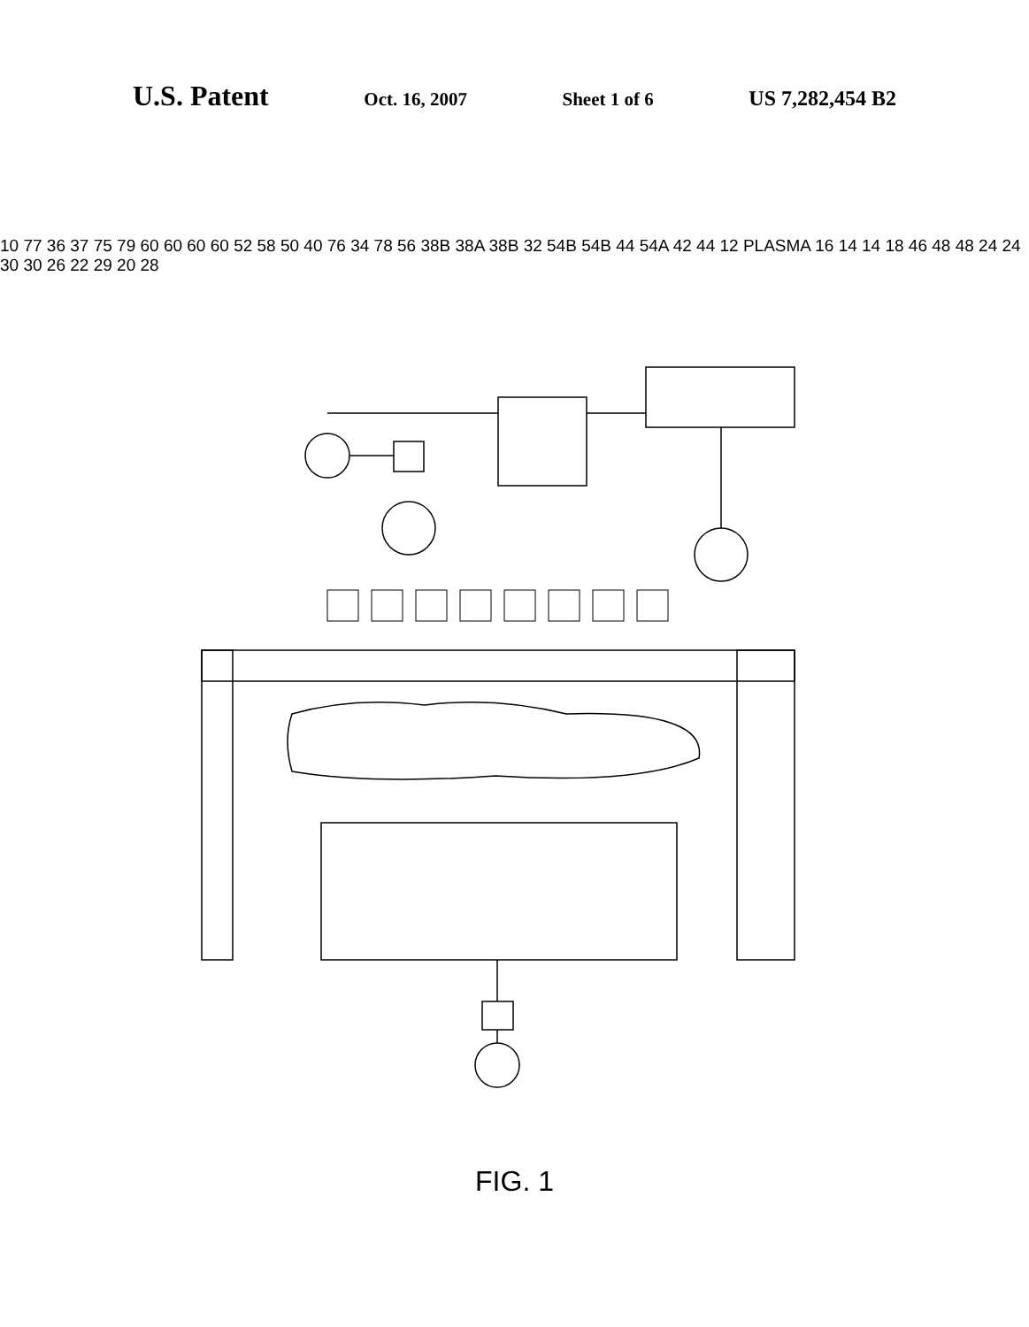U.S. Patent Oct. 16, 2007 Sheet 1 of 6 US 7,282,454 B2
10 77 36 37 75 79 60 60 60 60 52 58 50 40 76 34 78 56 38B 38A 38B 32 54B 54B 44 54A 42 44 12 PLASMA 16 14 14 18 46 48 48 24 24 30 30 26 22 29 20 28
FIG. 1